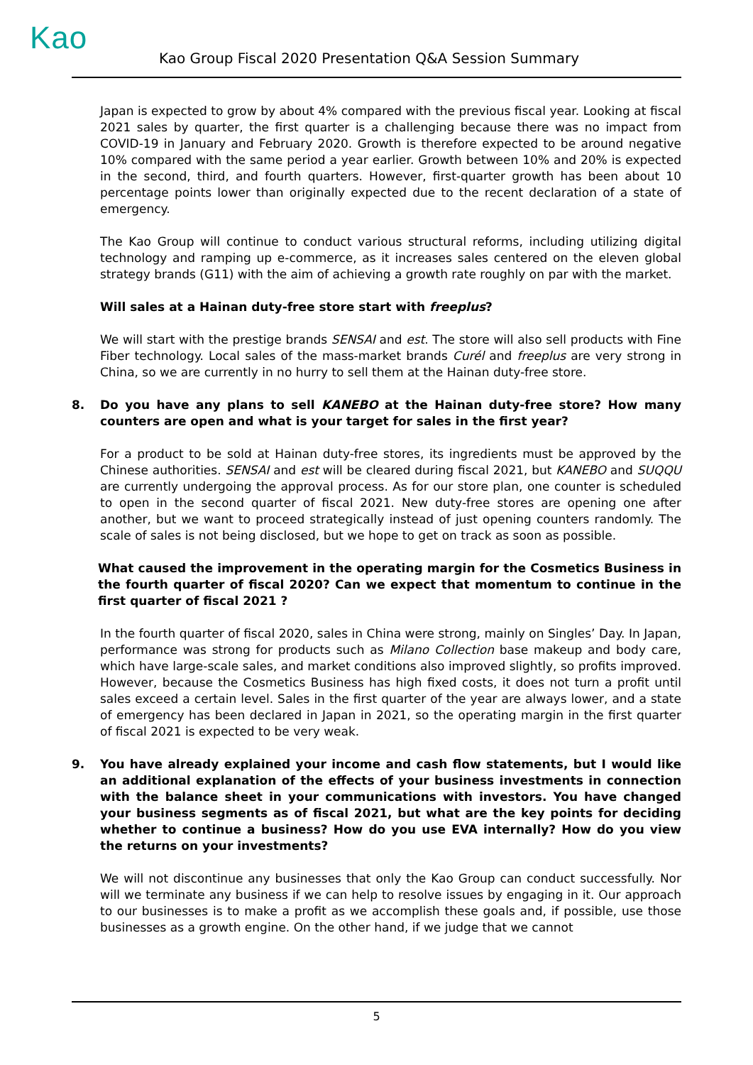Kao
Kao Group Fiscal 2020 Presentation Q&A Session Summary
Japan is expected to grow by about 4% compared with the previous fiscal year. Looking at fiscal 2021 sales by quarter, the first quarter is a challenging because there was no impact from COVID-19 in January and February 2020. Growth is therefore expected to be around negative 10% compared with the same period a year earlier. Growth between 10% and 20% is expected in the second, third, and fourth quarters. However, first-quarter growth has been about 10 percentage points lower than originally expected due to the recent declaration of a state of emergency.
The Kao Group will continue to conduct various structural reforms, including utilizing digital technology and ramping up e-commerce, as it increases sales centered on the eleven global strategy brands (G11) with the aim of achieving a growth rate roughly on par with the market.
Will sales at a Hainan duty-free store start with freeplus?
We will start with the prestige brands SENSAI and est. The store will also sell products with Fine Fiber technology. Local sales of the mass-market brands Curél and freeplus are very strong in China, so we are currently in no hurry to sell them at the Hainan duty-free store.
8. Do you have any plans to sell KANEBO at the Hainan duty-free store? How many counters are open and what is your target for sales in the first year?
For a product to be sold at Hainan duty-free stores, its ingredients must be approved by the Chinese authorities. SENSAI and est will be cleared during fiscal 2021, but KANEBO and SUQQU are currently undergoing the approval process. As for our store plan, one counter is scheduled to open in the second quarter of fiscal 2021. New duty-free stores are opening one after another, but we want to proceed strategically instead of just opening counters randomly. The scale of sales is not being disclosed, but we hope to get on track as soon as possible.
What caused the improvement in the operating margin for the Cosmetics Business in the fourth quarter of fiscal 2020? Can we expect that momentum to continue in the first quarter of fiscal 2021 ?
In the fourth quarter of fiscal 2020, sales in China were strong, mainly on Singles’ Day. In Japan, performance was strong for products such as Milano Collection base makeup and body care, which have large-scale sales, and market conditions also improved slightly, so profits improved. However, because the Cosmetics Business has high fixed costs, it does not turn a profit until sales exceed a certain level. Sales in the first quarter of the year are always lower, and a state of emergency has been declared in Japan in 2021, so the operating margin in the first quarter of fiscal 2021 is expected to be very weak.
9. You have already explained your income and cash flow statements, but I would like an additional explanation of the effects of your business investments in connection with the balance sheet in your communications with investors. You have changed your business segments as of fiscal 2021, but what are the key points for deciding whether to continue a business? How do you use EVA internally? How do you view the returns on your investments?
We will not discontinue any businesses that only the Kao Group can conduct successfully. Nor will we terminate any business if we can help to resolve issues by engaging in it. Our approach to our businesses is to make a profit as we accomplish these goals and, if possible, use those businesses as a growth engine. On the other hand, if we judge that we cannot
5